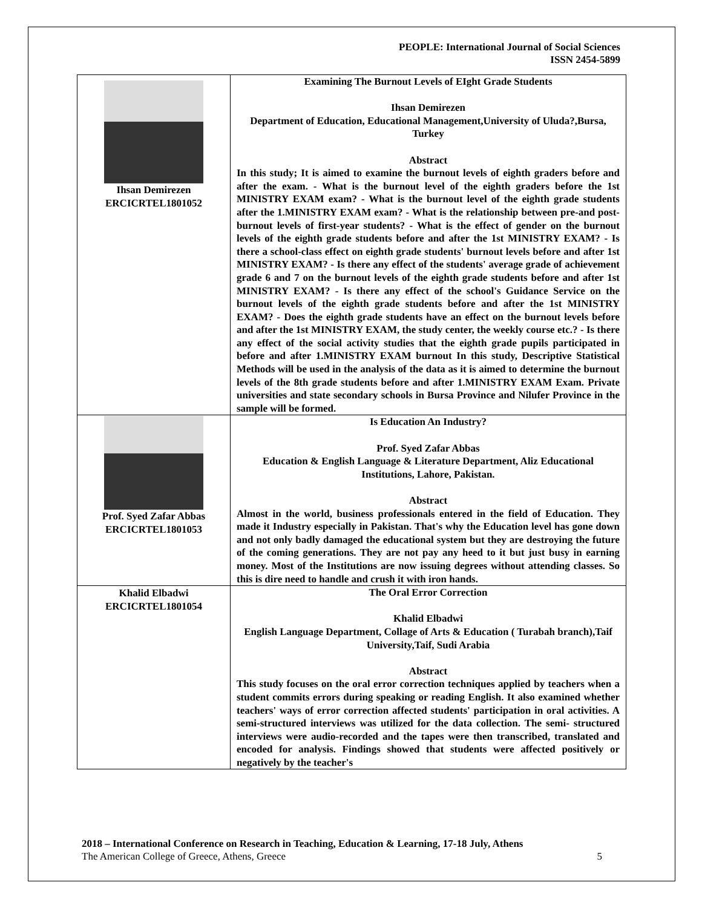PEOPLE: International Journal of Social Sciences
ISSN 2454-5899
| Ihsan Demirezen ERCICRTEL1801052 | Examining The Burnout Levels of EIght Grade Students Ihsan Demirezen Department of Education, Educational Management,University of Uluda?,Bursa, Turkey Abstract In this study; It is aimed to examine the burnout levels of eighth graders before and after the exam. - What is the burnout level of the eighth graders before the 1st MINISTRY EXAM exam? - What is the burnout level of the eighth grade students after the 1.MINISTRY EXAM exam? - What is the relationship between pre-and post-burnout levels of first-year students? - What is the effect of gender on the burnout levels of the eighth grade students before and after the 1st MINISTRY EXAM? - Is there a school-class effect on eighth grade students' burnout levels before and after 1st MINISTRY EXAM? - Is there any effect of the students' average grade of achievement grade 6 and 7 on the burnout levels of the eighth grade students before and after 1st MINISTRY EXAM? - Is there any effect of the school's Guidance Service on the burnout levels of the eighth grade students before and after the 1st MINISTRY EXAM? - Does the eighth grade students have an effect on the burnout levels before and after the 1st MINISTRY EXAM, the study center, the weekly course etc.? - Is there any effect of the social activity studies that the eighth grade pupils participated in before and after 1.MINISTRY EXAM burnout In this study, Descriptive Statistical Methods will be used in the analysis of the data as it is aimed to determine the burnout levels of the 8th grade students before and after 1.MINISTRY EXAM Exam. Private universities and state secondary schools in Bursa Province and Nilufer Province in the sample will be formed. |
| Prof. Syed Zafar Abbas ERCICRTEL1801053 | Is Education An Industry? Prof. Syed Zafar Abbas Education & English Language & Literature Department, Aliz Educational Institutions, Lahore, Pakistan. Abstract Almost in the world, business professionals entered in the field of Education. They made it Industry especially in Pakistan. That's why the Education level has gone down and not only badly damaged the educational system but they are destroying the future of the coming generations. They are not pay any heed to it but just busy in earning money. Most of the Institutions are now issuing degrees without attending classes. So this is dire need to handle and crush it with iron hands. |
| Khalid Elbadwi ERCICRTEL1801054 | The Oral Error Correction Khalid Elbadwi English Language Department, Collage of Arts & Education ( Turabah branch),Taif University,Taif, Sudi Arabia Abstract This study focuses on the oral error correction techniques applied by teachers when a student commits errors during speaking or reading English. It also examined whether teachers' ways of error correction affected students' participation in oral activities. A semi-structured interviews was utilized for the data collection. The semi- structured interviews were audio-recorded and the tapes were then transcribed, translated and encoded for analysis. Findings showed that students were affected positively or negatively by the teacher's |
2018 – International Conference on Research in Teaching, Education & Learning, 17-18 July, Athens
5 The American College of Greece, Athens, Greece